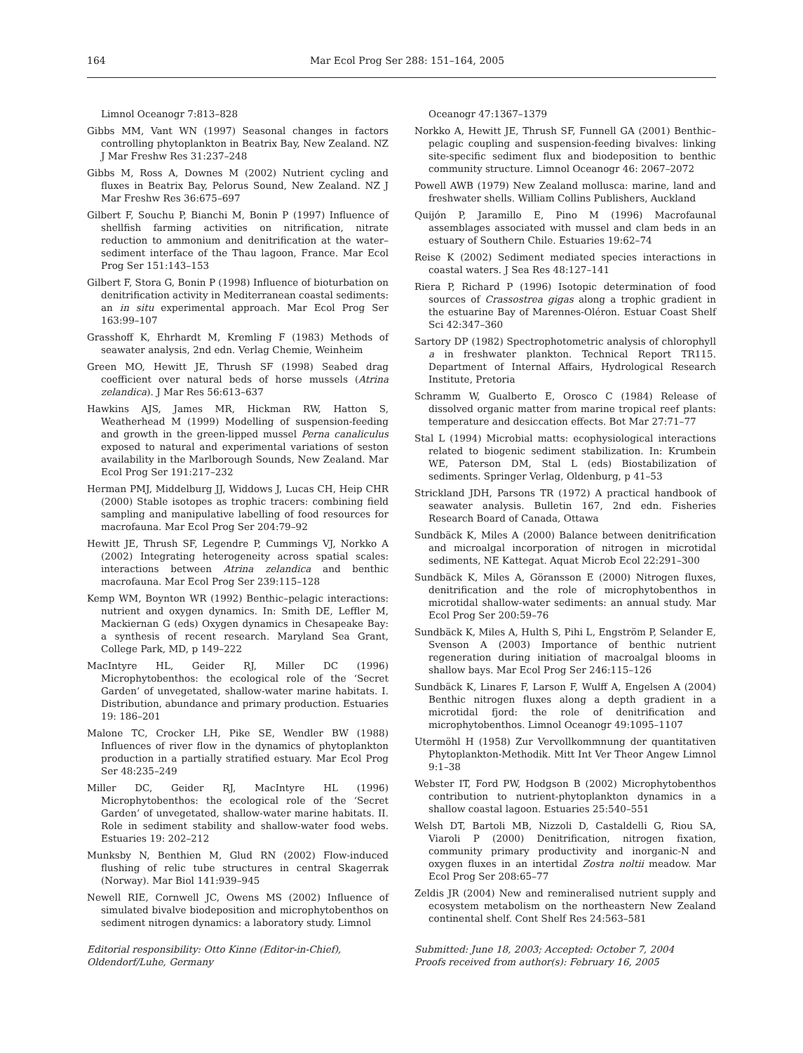164 Mar Ecol Prog Ser 288: 151–164, 2005
Limnol Oceanogr 7:813–828
Gibbs MM, Vant WN (1997) Seasonal changes in factors controlling phytoplankton in Beatrix Bay, New Zealand. NZ J Mar Freshw Res 31:237–248
Gibbs M, Ross A, Downes M (2002) Nutrient cycling and fluxes in Beatrix Bay, Pelorus Sound, New Zealand. NZ J Mar Freshw Res 36:675–697
Gilbert F, Souchu P, Bianchi M, Bonin P (1997) Influence of shellfish farming activities on nitrification, nitrate reduction to ammonium and denitrification at the water–sediment interface of the Thau lagoon, France. Mar Ecol Prog Ser 151:143–153
Gilbert F, Stora G, Bonin P (1998) Influence of bioturbation on denitrification activity in Mediterranean coastal sediments: an in situ experimental approach. Mar Ecol Prog Ser 163:99–107
Grasshoff K, Ehrhardt M, Kremling F (1983) Methods of seawater analysis, 2nd edn. Verlag Chemie, Weinheim
Green MO, Hewitt JE, Thrush SF (1998) Seabed drag coefficient over natural beds of horse mussels (Atrina zelandica). J Mar Res 56:613–637
Hawkins AJS, James MR, Hickman RW, Hatton S, Weatherhead M (1999) Modelling of suspension-feeding and growth in the green-lipped mussel Perna canaliculus exposed to natural and experimental variations of seston availability in the Marlborough Sounds, New Zealand. Mar Ecol Prog Ser 191:217–232
Herman PMJ, Middelburg JJ, Widdows J, Lucas CH, Heip CHR (2000) Stable isotopes as trophic tracers: combining field sampling and manipulative labelling of food resources for macrofauna. Mar Ecol Prog Ser 204:79–92
Hewitt JE, Thrush SF, Legendre P, Cummings VJ, Norkko A (2002) Integrating heterogeneity across spatial scales: interactions between Atrina zelandica and benthic macrofauna. Mar Ecol Prog Ser 239:115–128
Kemp WM, Boynton WR (1992) Benthic–pelagic interactions: nutrient and oxygen dynamics. In: Smith DE, Leffler M, Mackiernan G (eds) Oxygen dynamics in Chesapeake Bay: a synthesis of recent research. Maryland Sea Grant, College Park, MD, p 149–222
MacIntyre HL, Geider RJ, Miller DC (1996) Microphytobenthos: the ecological role of the ‘Secret Garden’ of unvegetated, shallow-water marine habitats. I. Distribution, abundance and primary production. Estuaries 19: 186–201
Malone TC, Crocker LH, Pike SE, Wendler BW (1988) Influences of river flow in the dynamics of phytoplankton production in a partially stratified estuary. Mar Ecol Prog Ser 48:235–249
Miller DC, Geider RJ, MacIntyre HL (1996) Microphytobenthos: the ecological role of the ‘Secret Garden’ of unvegetated, shallow-water marine habitats. II. Role in sediment stability and shallow-water food webs. Estuaries 19: 202–212
Munksby N, Benthien M, Glud RN (2002) Flow-induced flushing of relic tube structures in central Skagerrak (Norway). Mar Biol 141:939–945
Newell RIE, Cornwell JC, Owens MS (2002) Influence of simulated bivalve biodeposition and microphytobenthos on sediment nitrogen dynamics: a laboratory study. Limnol
Oceanogr 47:1367–1379
Norkko A, Hewitt JE, Thrush SF, Funnell GA (2001) Benthic–pelagic coupling and suspension-feeding bivalves: linking site-specific sediment flux and biodeposition to benthic community structure. Limnol Oceanogr 46: 2067–2072
Powell AWB (1979) New Zealand mollusca: marine, land and freshwater shells. William Collins Publishers, Auckland
Quijón P, Jaramillo E, Pino M (1996) Macrofaunal assemblages associated with mussel and clam beds in an estuary of Southern Chile. Estuaries 19:62–74
Reise K (2002) Sediment mediated species interactions in coastal waters. J Sea Res 48:127–141
Riera P, Richard P (1996) Isotopic determination of food sources of Crassostrea gigas along a trophic gradient in the estuarine Bay of Marennes-Oléron. Estuar Coast Shelf Sci 42:347–360
Sartory DP (1982) Spectrophotometric analysis of chlorophyll a in freshwater plankton. Technical Report TR115. Department of Internal Affairs, Hydrological Research Institute, Pretoria
Schramm W, Gualberto E, Orosco C (1984) Release of dissolved organic matter from marine tropical reef plants: temperature and desiccation effects. Bot Mar 27:71–77
Stal L (1994) Microbial matts: ecophysiological interactions related to biogenic sediment stabilization. In: Krumbein WE, Paterson DM, Stal L (eds) Biostabilization of sediments. Springer Verlag, Oldenburg, p 41–53
Strickland JDH, Parsons TR (1972) A practical handbook of seawater analysis. Bulletin 167, 2nd edn. Fisheries Research Board of Canada, Ottawa
Sundbäck K, Miles A (2000) Balance between denitrification and microalgal incorporation of nitrogen in microtidal sediments, NE Kattegat. Aquat Microb Ecol 22:291–300
Sundbäck K, Miles A, Göransson E (2000) Nitrogen fluxes, denitrification and the role of microphytobenthos in microtidal shallow-water sediments: an annual study. Mar Ecol Prog Ser 200:59–76
Sundbäck K, Miles A, Hulth S, Pihi L, Engström P, Selander E, Svenson A (2003) Importance of benthic nutrient regeneration during initiation of macroalgal blooms in shallow bays. Mar Ecol Prog Ser 246:115–126
Sundbäck K, Linares F, Larson F, Wulff A, Engelsen A (2004) Benthic nitrogen fluxes along a depth gradient in a microtidal fjord: the role of denitrification and microphytobenthos. Limnol Oceanogr 49:1095–1107
Utermöhl H (1958) Zur Vervollkommnung der quantitativen Phytoplankton-Methodik. Mitt Int Ver Theor Angew Limnol 9:1–38
Webster IT, Ford PW, Hodgson B (2002) Microphytobenthos contribution to nutrient-phytoplankton dynamics in a shallow coastal lagoon. Estuaries 25:540–551
Welsh DT, Bartoli MB, Nizzoli D, Castaldelli G, Riou SA, Viaroli P (2000) Denitrification, nitrogen fixation, community primary productivity and inorganic-N and oxygen fluxes in an intertidal Zostra noltii meadow. Mar Ecol Prog Ser 208:65–77
Zeldis JR (2004) New and remineralised nutrient supply and ecosystem metabolism on the northeastern New Zealand continental shelf. Cont Shelf Res 24:563–581
Editorial responsibility: Otto Kinne (Editor-in-Chief), Oldendorf/Luhe, Germany
Submitted: June 18, 2003; Accepted: October 7, 2004
Proofs received from author(s): February 16, 2005